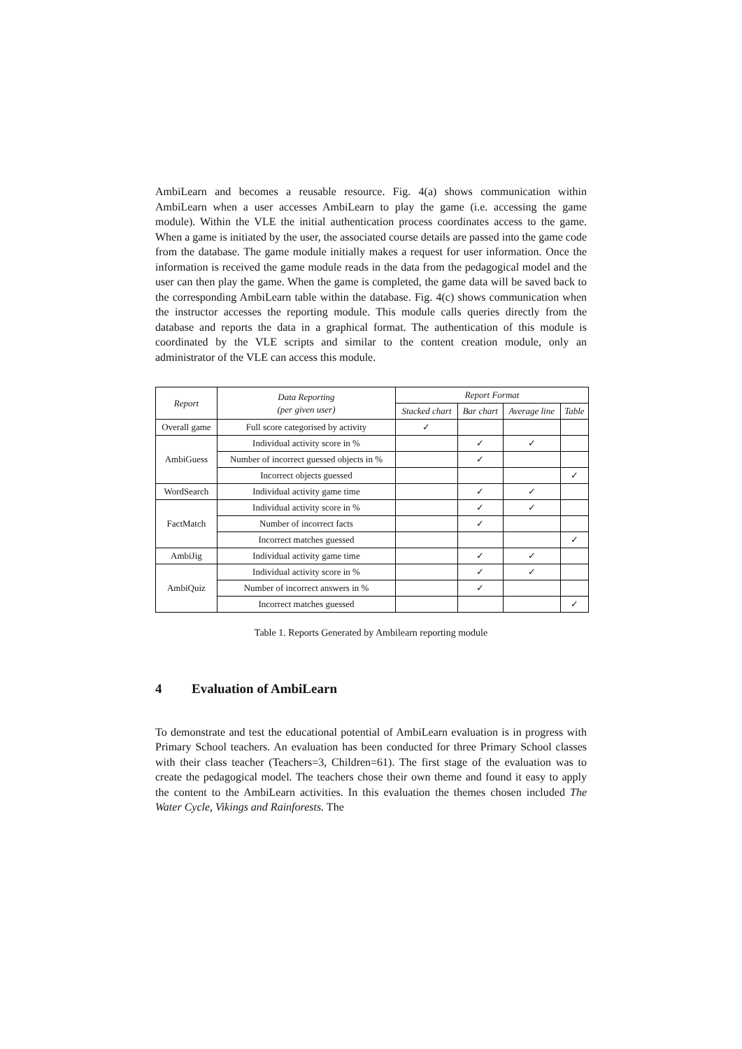AmbiLearn and becomes a reusable resource. Fig. 4(a) shows communication within AmbiLearn when a user accesses AmbiLearn to play the game (i.e. accessing the game module). Within the VLE the initial authentication process coordinates access to the game. When a game is initiated by the user, the associated course details are passed into the game code from the database. The game module initially makes a request for user information. Once the information is received the game module reads in the data from the pedagogical model and the user can then play the game. When the game is completed, the game data will be saved back to the corresponding AmbiLearn table within the database. Fig. 4(c) shows communication when the instructor accesses the reporting module. This module calls queries directly from the database and reports the data in a graphical format. The authentication of this module is coordinated by the VLE scripts and similar to the content creation module, only an administrator of the VLE can access this module.
| Report | Data Reporting (per given user) | Report Format | | | |
| --- | --- | --- | --- | --- | --- |
| | | Stacked chart | Bar chart | Average line | Table |
| Overall game | Full score categorised by activity | ✓ | | | |
| AmbiGuess | Individual activity score in % | | ✓ | ✓ | |
| | Number of incorrect guessed objects in % | | ✓ | | |
| | Incorrect objects guessed | | | | ✓ |
| WordSearch | Individual activity game time | | ✓ | ✓ | |
| FactMatch | Individual activity score in % | | ✓ | ✓ | |
| | Number of incorrect facts | | ✓ | | |
| | Incorrect matches guessed | | | | ✓ |
| AmbiJig | Individual activity game time | | ✓ | ✓ | |
| AmbiQuiz | Individual activity score in % | | ✓ | ✓ | |
| | Number of incorrect answers in % | | ✓ | | |
| | Incorrect matches guessed | | | | ✓ |
Table 1. Reports Generated by Ambilearn reporting module
4 Evaluation of AmbiLearn
To demonstrate and test the educational potential of AmbiLearn evaluation is in progress with Primary School teachers. An evaluation has been conducted for three Primary School classes with their class teacher (Teachers=3, Children=61). The first stage of the evaluation was to create the pedagogical model. The teachers chose their own theme and found it easy to apply the content to the AmbiLearn activities. In this evaluation the themes chosen included The Water Cycle, Vikings and Rainforests. The